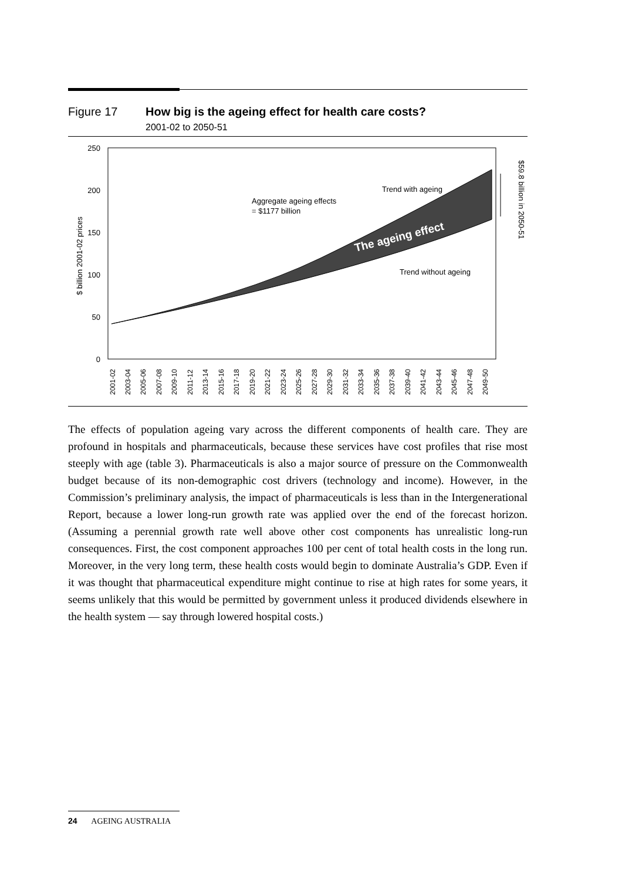Figure 17 How big is the ageing effect for health care costs?
2001-02 to 2050-51
250
200
150
100
50
0
$ billion 2001-02 prices
Aggregate ageing effects
= $1177 billion
Trend with ageing
Trend without ageing
The ageing effect
$59.8 billion in 2050-51
2001-02
2003-04
2005-06
2007-08
2009-10
2011-12
2013-14
2015-16
2017-18
2019-20
2021-22
2023-24
2025-26
2027-28
2029-30
2031-32
2033-34
2035-36
2037-38
2039-40
2041-42
2043-44
2045-46
2047-48
2049-50
The effects of population ageing vary across the different components of health care. They are profound in hospitals and pharmaceuticals, because these services have cost profiles that rise most steeply with age (table 3). Pharmaceuticals is also a major source of pressure on the Commonwealth budget because of its non-demographic cost drivers (technology and income). However, in the Commission’s preliminary analysis, the impact of pharmaceuticals is less than in the Intergenerational Report, because a lower long-run growth rate was applied over the end of the forecast horizon. (Assuming a perennial growth rate well above other cost components has unrealistic long-run consequences. First, the cost component approaches 100 per cent of total health costs in the long run. Moreover, in the very long term, these health costs would begin to dominate Australia’s GDP. Even if it was thought that pharmaceutical expenditure might continue to rise at high rates for some years, it seems unlikely that this would be permitted by government unless it produced dividends elsewhere in the health system — say through lowered hospital costs.)
24 AGEING AUSTRALIA